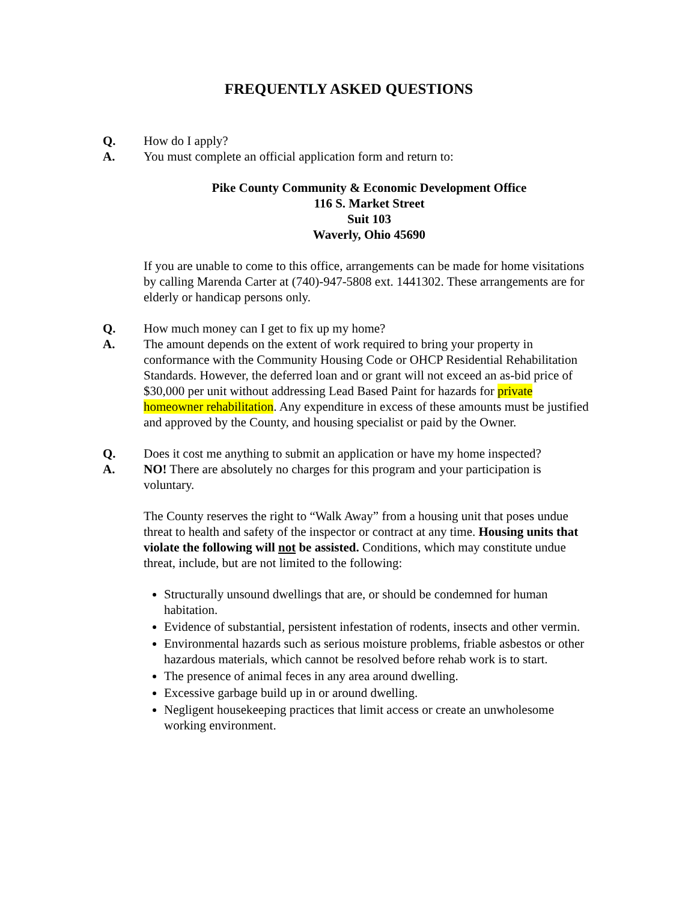FREQUENTLY ASKED QUESTIONS
Q. How do I apply?
A. You must complete an official application form and return to:
Pike County Community & Economic Development Office
116 S. Market Street
Suit 103
Waverly, Ohio 45690
If you are unable to come to this office, arrangements can be made for home visitations by calling Marenda Carter at (740)-947-5808 ext. 1441302. These arrangements are for elderly or handicap persons only.
Q. How much money can I get to fix up my home?
A. The amount depends on the extent of work required to bring your property in conformance with the Community Housing Code or OHCP Residential Rehabilitation Standards. However, the deferred loan and or grant will not exceed an as-bid price of $30,000 per unit without addressing Lead Based Paint for hazards for private homeowner rehabilitation. Any expenditure in excess of these amounts must be justified and approved by the County, and housing specialist or paid by the Owner.
Q. Does it cost me anything to submit an application or have my home inspected?
A. NO! There are absolutely no charges for this program and your participation is voluntary.
The County reserves the right to “Walk Away” from a housing unit that poses undue threat to health and safety of the inspector or contract at any time. Housing units that violate the following will not be assisted. Conditions, which may constitute undue threat, include, but are not limited to the following:
Structurally unsound dwellings that are, or should be condemned for human habitation.
Evidence of substantial, persistent infestation of rodents, insects and other vermin.
Environmental hazards such as serious moisture problems, friable asbestos or other hazardous materials, which cannot be resolved before rehab work is to start.
The presence of animal feces in any area around dwelling.
Excessive garbage build up in or around dwelling.
Negligent housekeeping practices that limit access or create an unwholesome working environment.